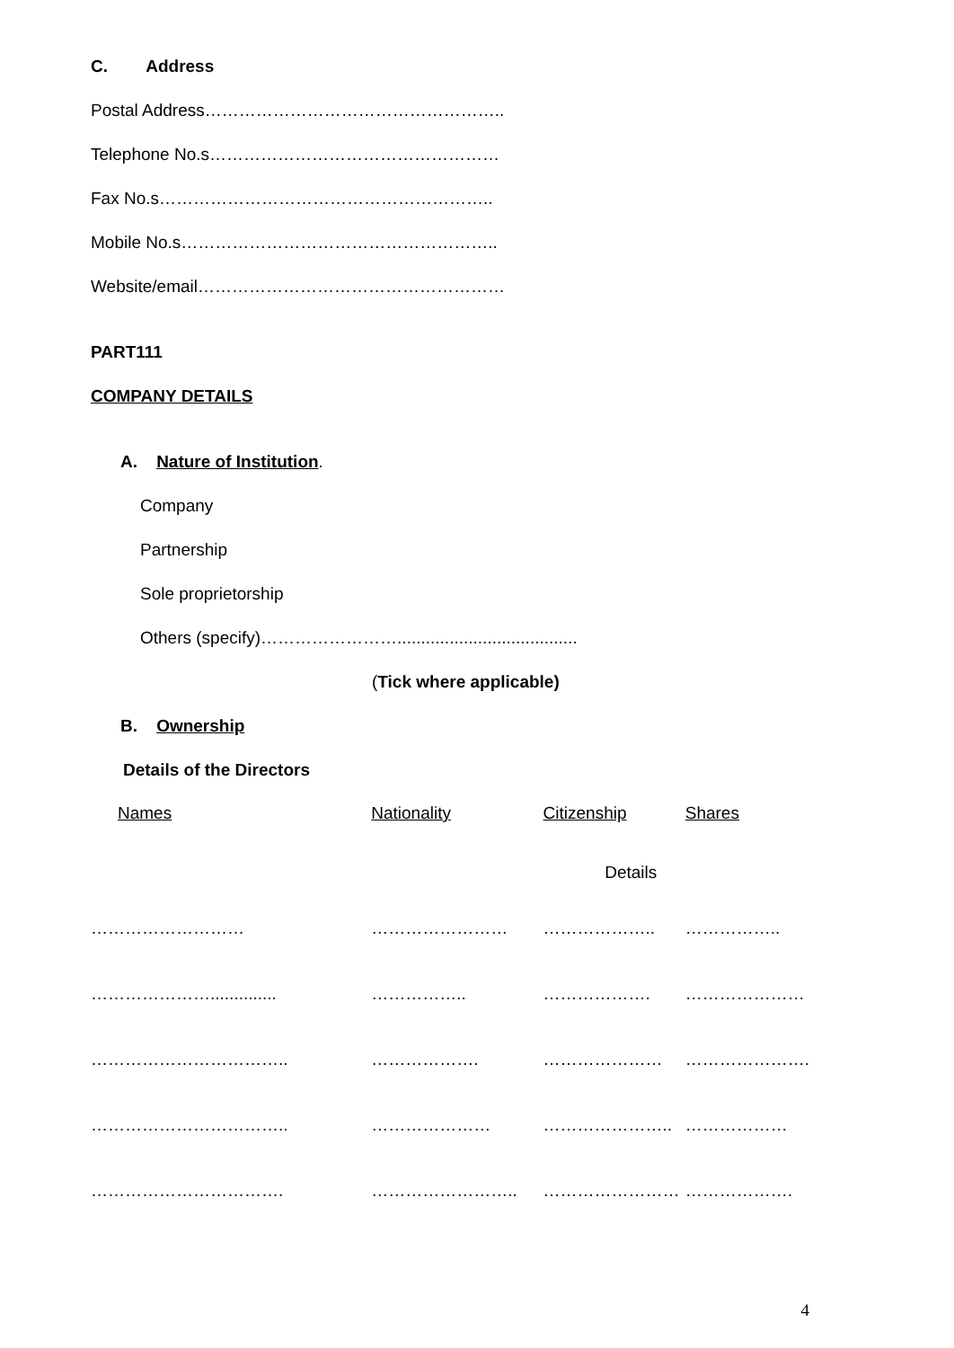C. Address
Postal Address……………………………………………..
Telephone No.s……………………………………………
Fax No.s…………………………………………………..
Mobile No.s………………………………………………..
Website/email………………………………………………
PART111
COMPANY DETAILS
A. Nature of Institution.
Company
Partnership
Sole proprietorship
Others (specify)……………………......................................
(Tick where applicable)
B. Ownership
Details of the Directors
| Names | Nationality | Citizenship Details | Shares |
| ……………………… | …………………… | ……………….. | …………….. |
| ………………….............. | …………….. | ………………. | ………………… |
| …………………………….. | ………………. | ………………… | …………………. |
| …………………………….. | ………………… | ………………….. | ……………… |
| ……………………………. | …………………….. | …………………… | ………………. |
4